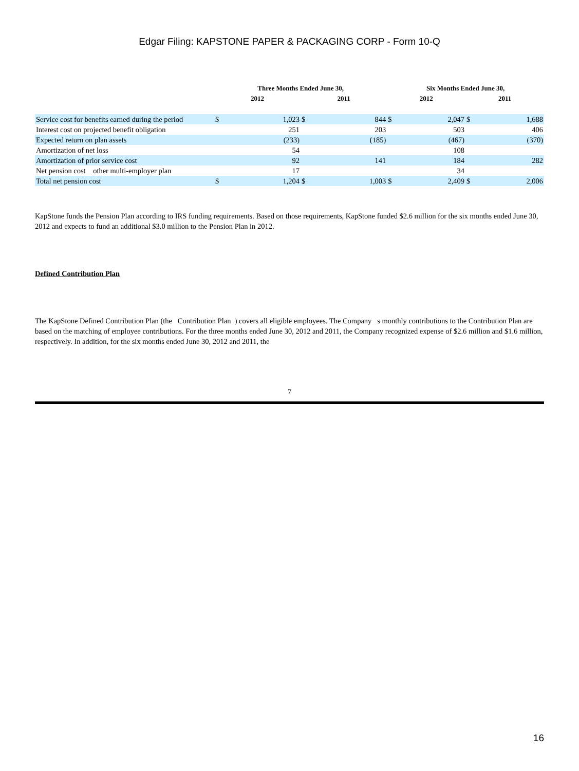Edgar Filing: KAPSTONE PAPER & PACKAGING CORP - Form 10-Q
| | Three Months Ended June 30, | | | | Six Months Ended June 30, | | | |
| --- | --- | --- | --- | --- | --- | --- | --- | --- |
| | 2012 | | 2011 | | 2012 | | 2011 | |
| Service cost for benefits earned during the period | $ | 1,023 | $ | 844 | $ | 2,047 | $ | 1,688 |
| Interest cost on projected benefit obligation | | 251 | | 203 | | 503 | | 406 |
| Expected return on plan assets | | (233) | | (185) | | (467) | | (370) |
| Amortization of net loss | | 54 | | | | 108 | | |
| Amortization of prior service cost | | 92 | | 141 | | 184 | | 282 |
| Net pension cost other multi-employer plan | | 17 | | | | 34 | | |
| Total net pension cost | $ | 1,204 | $ | 1,003 | $ | 2,409 | $ | 2,006 |
KapStone funds the Pension Plan according to IRS funding requirements. Based on those requirements, KapStone funded $2.6 million for the six months ended June 30, 2012 and expects to fund an additional $3.0 million to the Pension Plan in 2012.
Defined Contribution Plan
The KapStone Defined Contribution Plan (the Contribution Plan ) covers all eligible employees. The Company s monthly contributions to the Contribution Plan are based on the matching of employee contributions. For the three months ended June 30, 2012 and 2011, the Company recognized expense of $2.6 million and $1.6 million, respectively. In addition, for the six months ended June 30, 2012 and 2011, the
7
16